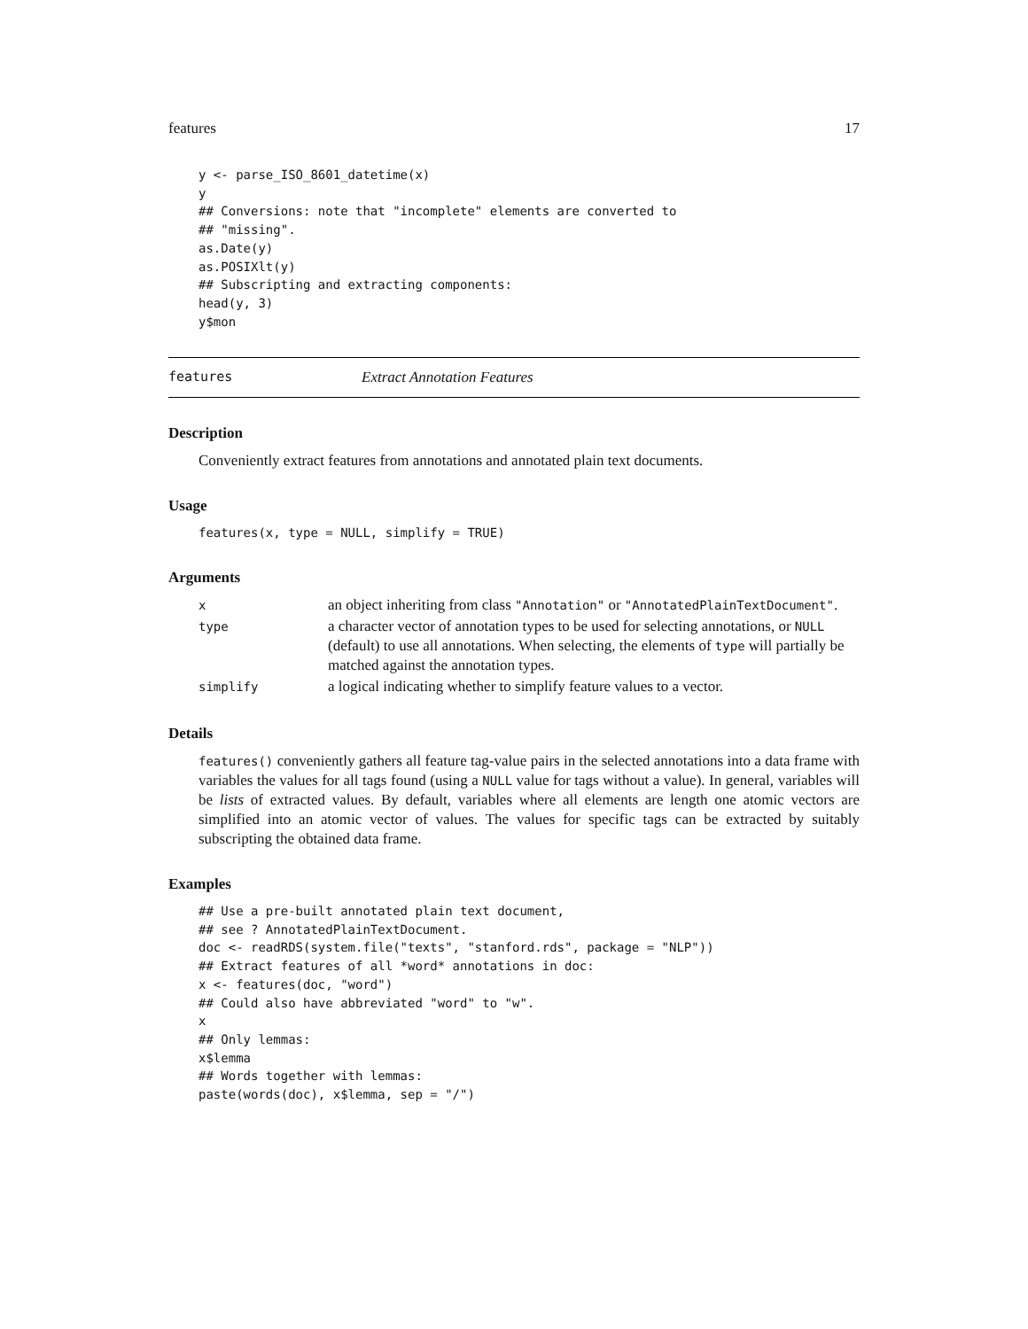features 17
y <- parse_ISO_8601_datetime(x)
y
## Conversions: note that "incomplete" elements are converted to
## "missing".
as.Date(y)
as.POSIXlt(y)
## Subscripting and extracting components:
head(y, 3)
y$mon
features Extract Annotation Features
Description
Conveniently extract features from annotations and annotated plain text documents.
Usage
features(x, type = NULL, simplify = TRUE)
Arguments
| x | an object inheriting from class "Annotation" or "AnnotatedPlainTextDocument" . |
| type | a character vector of annotation types to be used for selecting annotations, or NULL (default) to use all annotations. When selecting, the elements of type will partially be matched against the annotation types. |
| simplify | a logical indicating whether to simplify feature values to a vector. |
Details
features() conveniently gathers all feature tag-value pairs in the selected annotations into a data frame with variables the values for all tags found (using a NULL value for tags without a value). In general, variables will be lists of extracted values. By default, variables where all elements are length one atomic vectors are simplified into an atomic vector of values. The values for specific tags can be extracted by suitably subscripting the obtained data frame.
Examples
## Use a pre-built annotated plain text document,
## see ? AnnotatedPlainTextDocument.
doc <- readRDS(system.file("texts", "stanford.rds", package = "NLP"))
## Extract features of all *word* annotations in doc:
x <- features(doc, "word")
## Could also have abbreviated "word" to "w".
x
## Only lemmas:
x$lemma
## Words together with lemmas:
paste(words(doc), x$lemma, sep = "/")